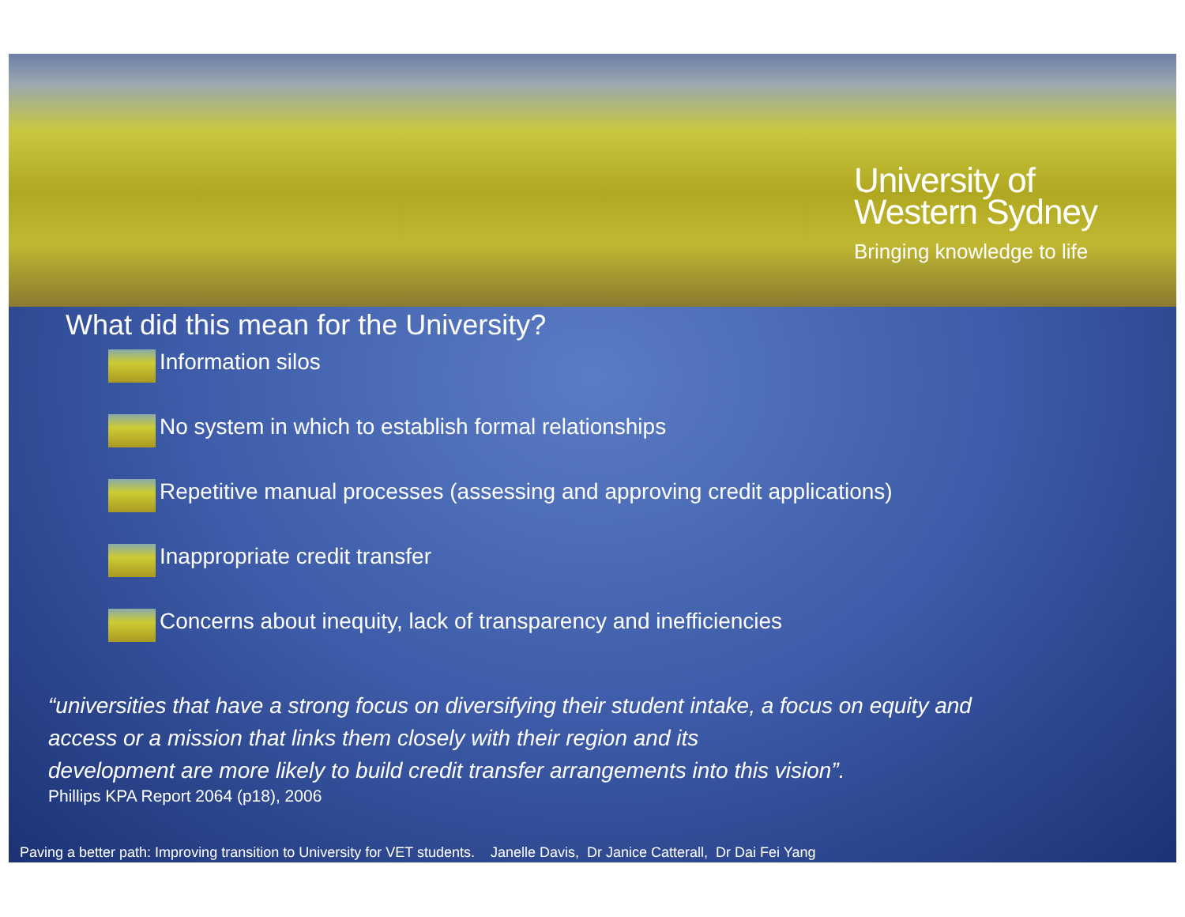University of
Western Sydney
Bringing knowledge to life
What did this mean for the University?
Information silos
No system in which to establish formal relationships
Repetitive manual processes (assessing and approving credit applications)
Inappropriate credit transfer
Concerns about inequity, lack of transparency and inefficiencies
“universities that have a strong focus on diversifying their student intake, a focus on equity and
access or a mission that links them closely with their region and its
development are more likely to build credit transfer arrangements into this vision”.
Phillips KPA Report 2064 (p18), 2006
Paving a better path: Improving transition to University for VET students. Janelle Davis, Dr Janice Catterall, Dr Dai Fei Yang